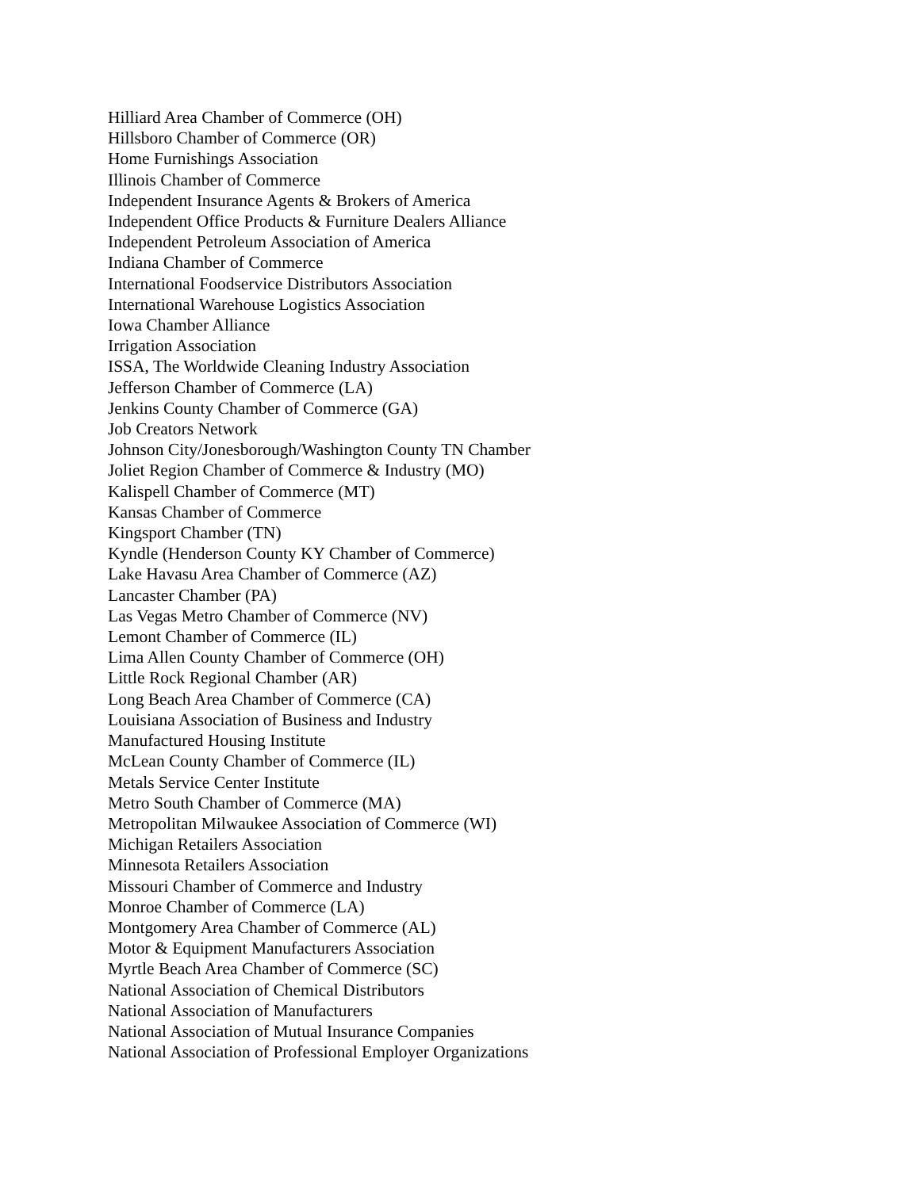Hilliard Area Chamber of Commerce (OH)
Hillsboro Chamber of Commerce (OR)
Home Furnishings Association
Illinois Chamber of Commerce
Independent Insurance Agents & Brokers of America
Independent Office Products & Furniture Dealers Alliance
Independent Petroleum Association of America
Indiana Chamber of Commerce
International Foodservice Distributors Association
International Warehouse Logistics Association
Iowa Chamber Alliance
Irrigation Association
ISSA, The Worldwide Cleaning Industry Association
Jefferson Chamber of Commerce (LA)
Jenkins County Chamber of Commerce (GA)
Job Creators Network
Johnson City/Jonesborough/Washington County TN Chamber
Joliet Region Chamber of Commerce & Industry (MO)
Kalispell Chamber of Commerce (MT)
Kansas Chamber of Commerce
Kingsport Chamber (TN)
Kyndle (Henderson County KY Chamber of Commerce)
Lake Havasu Area Chamber of Commerce (AZ)
Lancaster Chamber (PA)
Las Vegas Metro Chamber of Commerce (NV)
Lemont Chamber of Commerce (IL)
Lima Allen County Chamber of Commerce (OH)
Little Rock Regional Chamber (AR)
Long Beach Area Chamber of Commerce (CA)
Louisiana Association of Business and Industry
Manufactured Housing Institute
McLean County Chamber of Commerce (IL)
Metals Service Center Institute
Metro South Chamber of Commerce (MA)
Metropolitan Milwaukee Association of Commerce (WI)
Michigan Retailers Association
Minnesota Retailers Association
Missouri Chamber of Commerce and Industry
Monroe Chamber of Commerce (LA)
Montgomery Area Chamber of Commerce (AL)
Motor & Equipment Manufacturers Association
Myrtle Beach Area Chamber of Commerce (SC)
National Association of Chemical Distributors
National Association of Manufacturers
National Association of Mutual Insurance Companies
National Association of Professional Employer Organizations